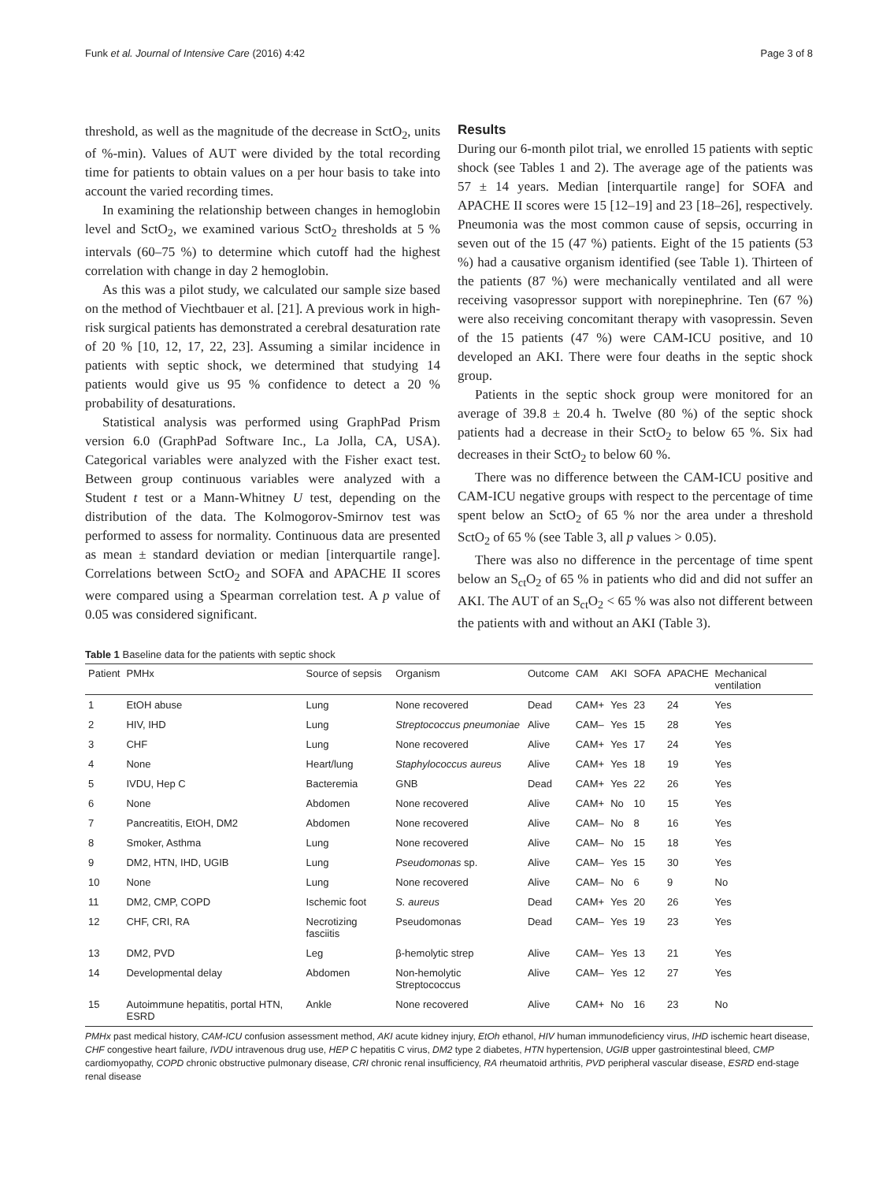Funk et al. Journal of Intensive Care (2016) 4:42 Page 3 of 8
threshold, as well as the magnitude of the decrease in SctO<sub>2</sub>, units of %-min). Values of AUT were divided by the total recording time for patients to obtain values on a per hour basis to take into account the varied recording times.
In examining the relationship between changes in hemoglobin level and SctO<sub>2</sub>, we examined various SctO<sub>2</sub> thresholds at 5 % intervals (60–75 %) to determine which cutoff had the highest correlation with change in day 2 hemoglobin.
As this was a pilot study, we calculated our sample size based on the method of Viechtbauer et al. [21]. A previous work in high-risk surgical patients has demonstrated a cerebral desaturation rate of 20 % [10, 12, 17, 22, 23]. Assuming a similar incidence in patients with septic shock, we determined that studying 14 patients would give us 95 % confidence to detect a 20 % probability of desaturations.
Statistical analysis was performed using GraphPad Prism version 6.0 (GraphPad Software Inc., La Jolla, CA, USA). Categorical variables were analyzed with the Fisher exact test. Between group continuous variables were analyzed with a Student t test or a Mann-Whitney U test, depending on the distribution of the data. The Kolmogorov-Smirnov test was performed to assess for normality. Continuous data are presented as mean ± standard deviation or median [interquartile range]. Correlations between SctO<sub>2</sub> and SOFA and APACHE II scores were compared using a Spearman correlation test. A p value of 0.05 was considered significant.
Results
During our 6-month pilot trial, we enrolled 15 patients with septic shock (see Tables 1 and 2). The average age of the patients was 57 ± 14 years. Median [interquartile range] for SOFA and APACHE II scores were 15 [12–19] and 23 [18–26], respectively. Pneumonia was the most common cause of sepsis, occurring in seven out of the 15 (47 %) patients. Eight of the 15 patients (53 %) had a causative organism identified (see Table 1). Thirteen of the patients (87 %) were mechanically ventilated and all were receiving vasopressor support with norepinephrine. Ten (67 %) were also receiving concomitant therapy with vasopressin. Seven of the 15 patients (47 %) were CAM-ICU positive, and 10 developed an AKI. There were four deaths in the septic shock group.
Patients in the septic shock group were monitored for an average of 39.8 ± 20.4 h. Twelve (80 %) of the septic shock patients had a decrease in their SctO<sub>2</sub> to below 65 %. Six had decreases in their SctO<sub>2</sub> to below 60 %.
There was no difference between the CAM-ICU positive and CAM-ICU negative groups with respect to the percentage of time spent below an SctO<sub>2</sub> of 65 % nor the area under a threshold SctO<sub>2</sub> of 65 % (see Table 3, all p values > 0.05).
There was also no difference in the percentage of time spent below an S<sub>ct</sub>O<sub>2</sub> of 65 % in patients who did and did not suffer an AKI. The AUT of an S<sub>ct</sub>O<sub>2</sub> < 65 % was also not different between the patients with and without an AKI (Table 3).
Table 1 Baseline data for the patients with septic shock
| Patient | PMHx | Source of sepsis | Organism | Outcome | CAM | AKI | SOFA | APACHE | Mechanical ventilation |
| --- | --- | --- | --- | --- | --- | --- | --- | --- | --- |
| 1 | EtOH abuse | Lung | None recovered | Dead | CAM+ | Yes | 23 | 24 | Yes |
| 2 | HIV, IHD | Lung | Streptococcus pneumoniae | Alive | CAM– | Yes | 15 | 28 | Yes |
| 3 | CHF | Lung | None recovered | Alive | CAM+ | Yes | 17 | 24 | Yes |
| 4 | None | Heart/lung | Staphylococcus aureus | Alive | CAM+ | Yes | 18 | 19 | Yes |
| 5 | IVDU, Hep C | Bacteremia | GNB | Dead | CAM+ | Yes | 22 | 26 | Yes |
| 6 | None | Abdomen | None recovered | Alive | CAM+ | No | 10 | 15 | Yes |
| 7 | Pancreatitis, EtOH, DM2 | Abdomen | None recovered | Alive | CAM– | No | 8 | 16 | Yes |
| 8 | Smoker, Asthma | Lung | None recovered | Alive | CAM– | No | 15 | 18 | Yes |
| 9 | DM2, HTN, IHD, UGIB | Lung | Pseudomonas sp. | Alive | CAM– | Yes | 15 | 30 | Yes |
| 10 | None | Lung | None recovered | Alive | CAM– | No | 6 | 9 | No |
| 11 | DM2, CMP, COPD | Ischemic foot | S. aureus | Dead | CAM+ | Yes | 20 | 26 | Yes |
| 12 | CHF, CRI, RA | Necrotizing fasciitis | Pseudomonas | Dead | CAM– | Yes | 19 | 23 | Yes |
| 13 | DM2, PVD | Leg | β-hemolytic strep | Alive | CAM– | Yes | 13 | 21 | Yes |
| 14 | Developmental delay | Abdomen | Non-hemolytic Streptococcus | Alive | CAM– | Yes | 12 | 27 | Yes |
| 15 | Autoimmune hepatitis, portal HTN, ESRD | Ankle | None recovered | Alive | CAM+ | No | 16 | 23 | No |
PMHx past medical history, CAM-ICU confusion assessment method, AKI acute kidney injury, EtOh ethanol, HIV human immunodeficiency virus, IHD ischemic heart disease, CHF congestive heart failure, IVDU intravenous drug use, HEP C hepatitis C virus, DM2 type 2 diabetes, HTN hypertension, UGIB upper gastrointestinal bleed, CMP cardiomyopathy, COPD chronic obstructive pulmonary disease, CRI chronic renal insufficiency, RA rheumatoid arthritis, PVD peripheral vascular disease, ESRD end-stage renal disease